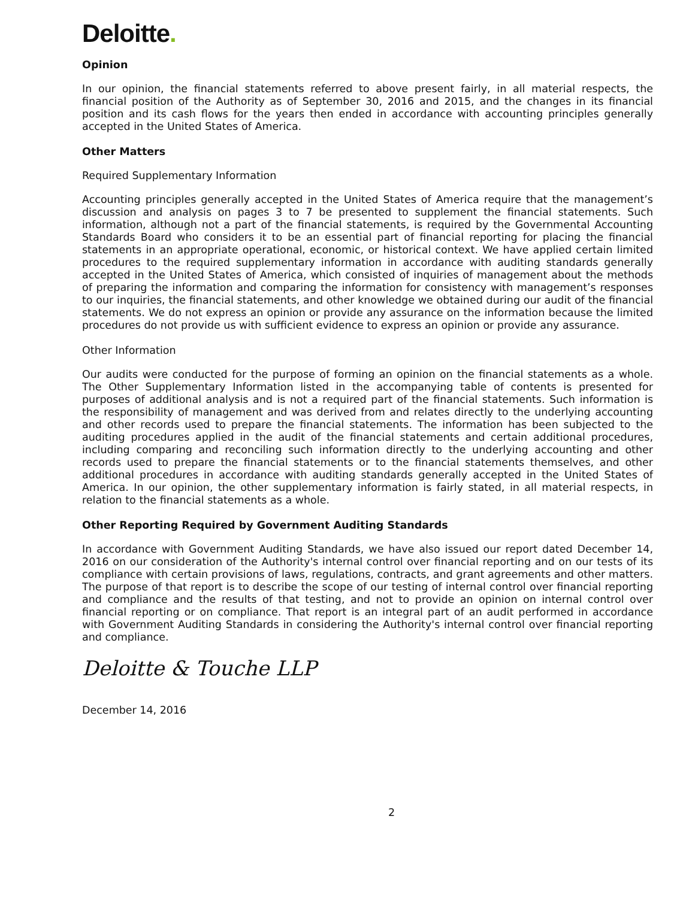Deloitte.
Opinion
In our opinion, the financial statements referred to above present fairly, in all material respects, the financial position of the Authority as of September 30, 2016 and 2015, and the changes in its financial position and its cash flows for the years then ended in accordance with accounting principles generally accepted in the United States of America.
Other Matters
Required Supplementary Information
Accounting principles generally accepted in the United States of America require that the management’s discussion and analysis on pages 3 to 7 be presented to supplement the financial statements. Such information, although not a part of the financial statements, is required by the Governmental Accounting Standards Board who considers it to be an essential part of financial reporting for placing the financial statements in an appropriate operational, economic, or historical context. We have applied certain limited procedures to the required supplementary information in accordance with auditing standards generally accepted in the United States of America, which consisted of inquiries of management about the methods of preparing the information and comparing the information for consistency with management’s responses to our inquiries, the financial statements, and other knowledge we obtained during our audit of the financial statements. We do not express an opinion or provide any assurance on the information because the limited procedures do not provide us with sufficient evidence to express an opinion or provide any assurance.
Other Information
Our audits were conducted for the purpose of forming an opinion on the financial statements as a whole. The Other Supplementary Information listed in the accompanying table of contents is presented for purposes of additional analysis and is not a required part of the financial statements. Such information is the responsibility of management and was derived from and relates directly to the underlying accounting and other records used to prepare the financial statements. The information has been subjected to the auditing procedures applied in the audit of the financial statements and certain additional procedures, including comparing and reconciling such information directly to the underlying accounting and other records used to prepare the financial statements or to the financial statements themselves, and other additional procedures in accordance with auditing standards generally accepted in the United States of America. In our opinion, the other supplementary information is fairly stated, in all material respects, in relation to the financial statements as a whole.
Other Reporting Required by Government Auditing Standards
In accordance with Government Auditing Standards, we have also issued our report dated December 14, 2016 on our consideration of the Authority's internal control over financial reporting and on our tests of its compliance with certain provisions of laws, regulations, contracts, and grant agreements and other matters. The purpose of that report is to describe the scope of our testing of internal control over financial reporting and compliance and the results of that testing, and not to provide an opinion on internal control over financial reporting or on compliance. That report is an integral part of an audit performed in accordance with Government Auditing Standards in considering the Authority's internal control over financial reporting and compliance.
Deloitte & Touche LLP
December 14, 2016
2